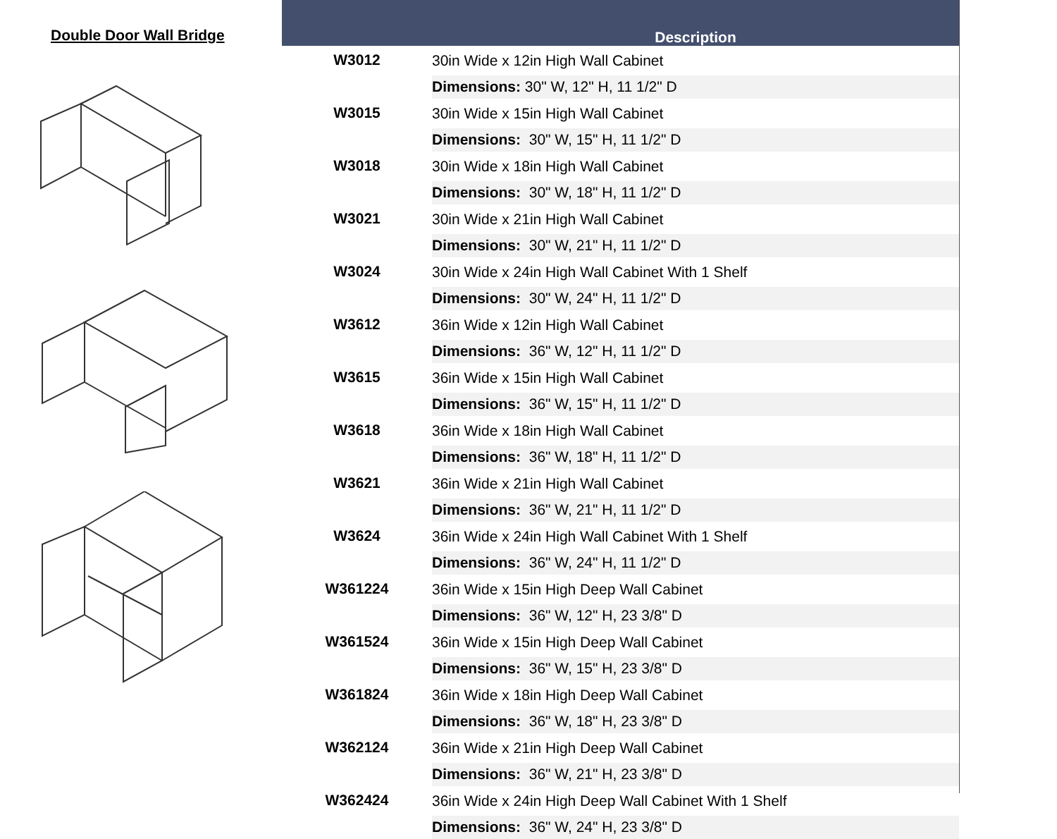Double Door Wall Bridge
| | Description |
| --- | --- |
| W3012 | 30in Wide x 12in High Wall Cabinet |
| | Dimensions: 30" W, 12" H, 11 1/2" D |
| W3015 | 30in Wide x 15in High Wall Cabinet |
| | Dimensions: 30" W, 15" H, 11 1/2" D |
| W3018 | 30in Wide x 18in High Wall Cabinet |
| | Dimensions: 30" W, 18" H, 11 1/2" D |
| W3021 | 30in Wide x 21in High Wall Cabinet |
| | Dimensions: 30" W, 21" H, 11 1/2" D |
| W3024 | 30in Wide x 24in High Wall Cabinet With 1 Shelf |
| | Dimensions: 30" W, 24" H, 11 1/2" D |
| W3612 | 36in Wide x 12in High Wall Cabinet |
| | Dimensions: 36" W, 12" H, 11 1/2" D |
| W3615 | 36in Wide x 15in High Wall Cabinet |
| | Dimensions: 36" W, 15" H, 11 1/2" D |
| W3618 | 36in Wide x 18in High Wall Cabinet |
| | Dimensions: 36" W, 18" H, 11 1/2" D |
| W3621 | 36in Wide x 21in High Wall Cabinet |
| | Dimensions: 36" W, 21" H, 11 1/2" D |
| W3624 | 36in Wide x 24in High Wall Cabinet With 1 Shelf |
| | Dimensions: 36" W, 24" H, 11 1/2" D |
| W361224 | 36in Wide x 15in High Deep Wall Cabinet |
| | Dimensions: 36" W, 12" H, 23 3/8" D |
| W361524 | 36in Wide x 15in High Deep Wall Cabinet |
| | Dimensions: 36" W, 15" H, 23 3/8" D |
| W361824 | 36in Wide x 18in High Deep Wall Cabinet |
| | Dimensions: 36" W, 18" H, 23 3/8" D |
| W362124 | 36in Wide x 21in High Deep Wall Cabinet |
| | Dimensions: 36" W, 21" H, 23 3/8" D |
| W362424 | 36in Wide x 24in High Deep Wall Cabinet With 1 Shelf |
| | Dimensions: 36" W, 24" H, 23 3/8" D |